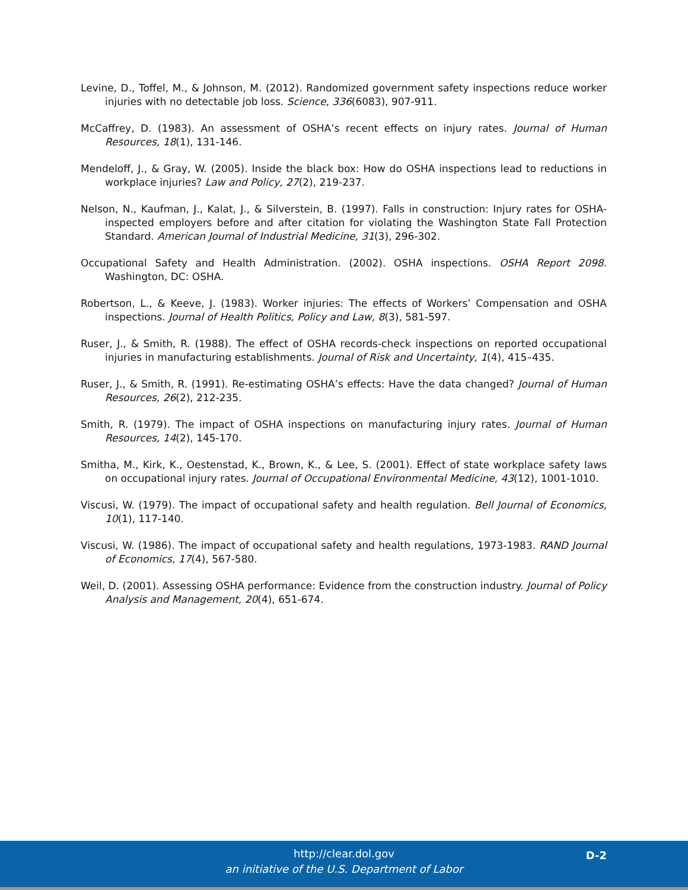Levine, D., Toffel, M., & Johnson, M. (2012). Randomized government safety inspections reduce worker injuries with no detectable job loss. Science, 336(6083), 907-911.
McCaffrey, D. (1983). An assessment of OSHA’s recent effects on injury rates. Journal of Human Resources, 18(1), 131-146.
Mendeloff, J., & Gray, W. (2005). Inside the black box: How do OSHA inspections lead to reductions in workplace injuries? Law and Policy, 27(2), 219-237.
Nelson, N., Kaufman, J., Kalat, J., & Silverstein, B. (1997). Falls in construction: Injury rates for OSHA-inspected employers before and after citation for violating the Washington State Fall Protection Standard. American Journal of Industrial Medicine, 31(3), 296-302.
Occupational Safety and Health Administration. (2002). OSHA inspections. OSHA Report 2098. Washington, DC: OSHA.
Robertson, L., & Keeve, J. (1983). Worker injuries: The effects of Workers’ Compensation and OSHA inspections. Journal of Health Politics, Policy and Law, 8(3), 581-597.
Ruser, J., & Smith, R. (1988). The effect of OSHA records-check inspections on reported occupational injuries in manufacturing establishments. Journal of Risk and Uncertainty, 1(4), 415–435.
Ruser, J., & Smith, R. (1991). Re-estimating OSHA’s effects: Have the data changed? Journal of Human Resources, 26(2), 212-235.
Smith, R. (1979). The impact of OSHA inspections on manufacturing injury rates. Journal of Human Resources, 14(2), 145-170.
Smitha, M., Kirk, K., Oestenstad, K., Brown, K., & Lee, S. (2001). Effect of state workplace safety laws on occupational injury rates. Journal of Occupational Environmental Medicine, 43(12), 1001-1010.
Viscusi, W. (1979). The impact of occupational safety and health regulation. Bell Journal of Economics, 10(1), 117-140.
Viscusi, W. (1986). The impact of occupational safety and health regulations, 1973-1983. RAND Journal of Economics, 17(4), 567-580.
Weil, D. (2001). Assessing OSHA performance: Evidence from the construction industry. Journal of Policy Analysis and Management, 20(4), 651-674.
http://clear.dol.gov
an initiative of the U.S. Department of Labor
D-2